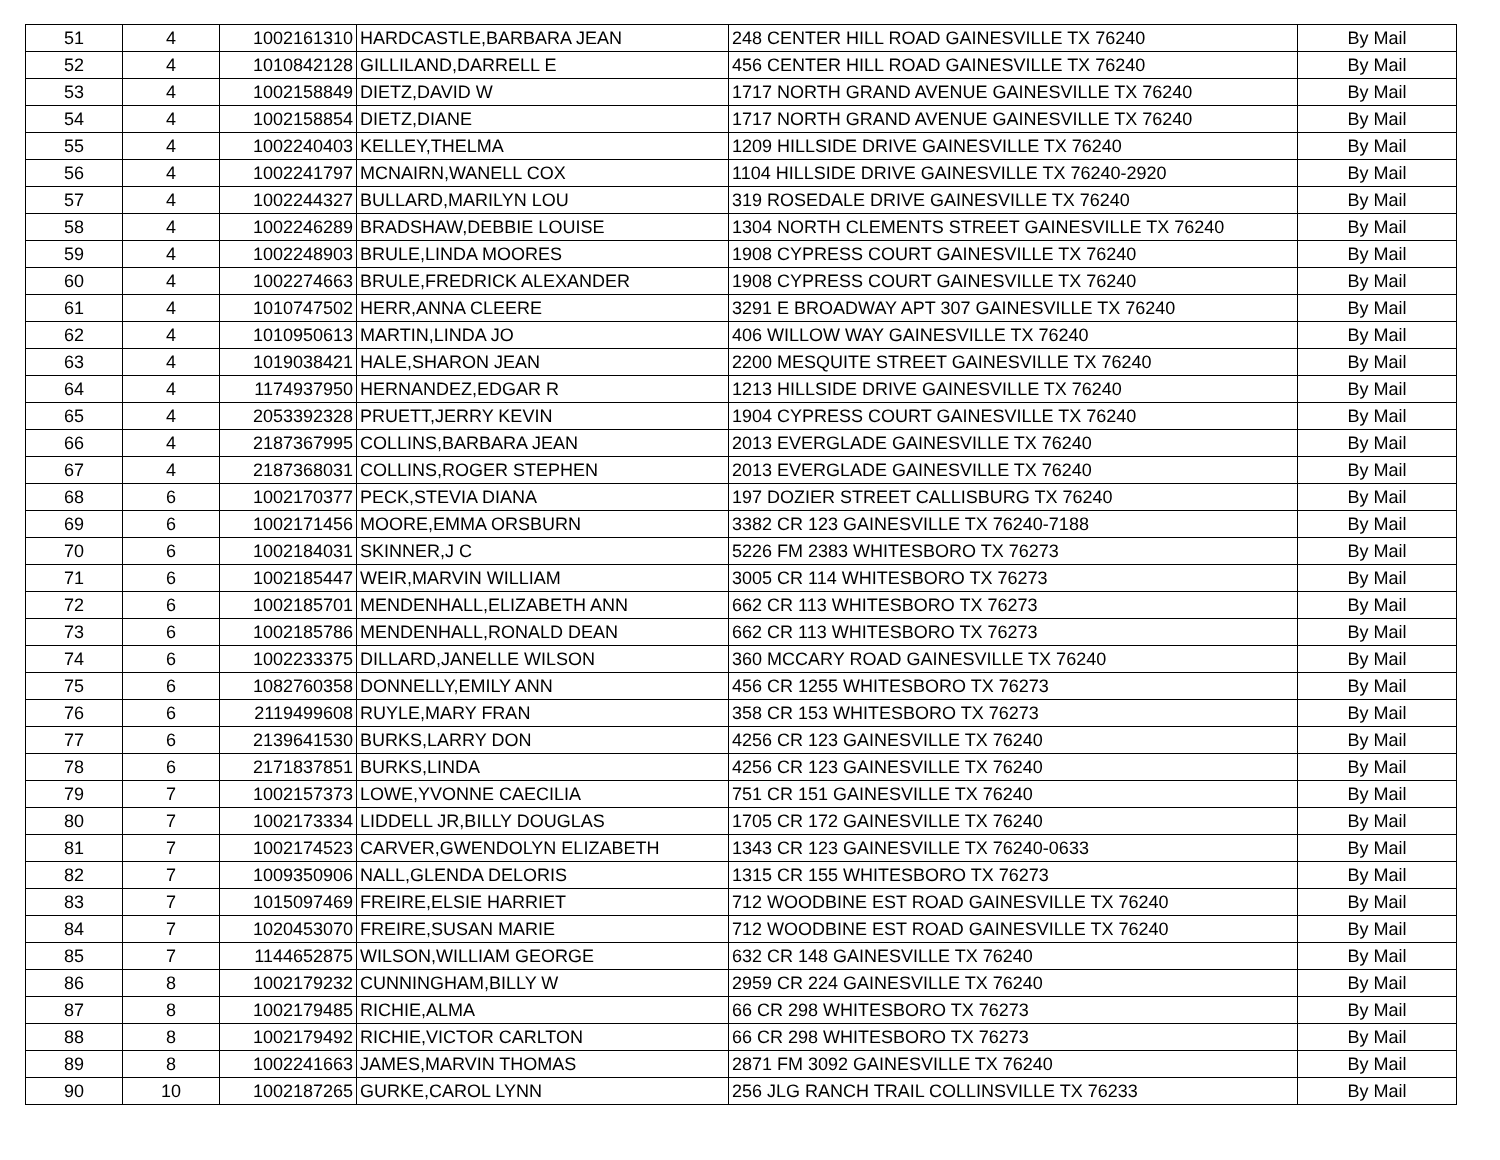| 51 | 4 | 1002161310 | HARDCASTLE,BARBARA JEAN | 248 CENTER HILL ROAD GAINESVILLE TX 76240 | By Mail |
| 52 | 4 | 1010842128 | GILLILAND,DARRELL E | 456 CENTER HILL ROAD GAINESVILLE TX 76240 | By Mail |
| 53 | 4 | 1002158849 | DIETZ,DAVID W | 1717 NORTH GRAND AVENUE GAINESVILLE TX 76240 | By Mail |
| 54 | 4 | 1002158854 | DIETZ,DIANE | 1717 NORTH GRAND AVENUE GAINESVILLE TX 76240 | By Mail |
| 55 | 4 | 1002240403 | KELLEY,THELMA | 1209 HILLSIDE DRIVE GAINESVILLE TX 76240 | By Mail |
| 56 | 4 | 1002241797 | MCNAIRN,WANELL COX | 1104 HILLSIDE DRIVE GAINESVILLE TX 76240-2920 | By Mail |
| 57 | 4 | 1002244327 | BULLARD,MARILYN LOU | 319 ROSEDALE DRIVE GAINESVILLE TX 76240 | By Mail |
| 58 | 4 | 1002246289 | BRADSHAW,DEBBIE LOUISE | 1304 NORTH CLEMENTS STREET GAINESVILLE TX 76240 | By Mail |
| 59 | 4 | 1002248903 | BRULE,LINDA MOORES | 1908 CYPRESS COURT GAINESVILLE TX 76240 | By Mail |
| 60 | 4 | 1002274663 | BRULE,FREDRICK ALEXANDER | 1908 CYPRESS COURT GAINESVILLE TX 76240 | By Mail |
| 61 | 4 | 1010747502 | HERR,ANNA CLEERE | 3291 E BROADWAY APT 307 GAINESVILLE TX 76240 | By Mail |
| 62 | 4 | 1010950613 | MARTIN,LINDA JO | 406 WILLOW WAY GAINESVILLE TX 76240 | By Mail |
| 63 | 4 | 1019038421 | HALE,SHARON JEAN | 2200 MESQUITE STREET GAINESVILLE TX 76240 | By Mail |
| 64 | 4 | 1174937950 | HERNANDEZ,EDGAR R | 1213 HILLSIDE DRIVE GAINESVILLE TX 76240 | By Mail |
| 65 | 4 | 2053392328 | PRUETT,JERRY KEVIN | 1904 CYPRESS COURT GAINESVILLE TX 76240 | By Mail |
| 66 | 4 | 2187367995 | COLLINS,BARBARA JEAN | 2013 EVERGLADE GAINESVILLE TX 76240 | By Mail |
| 67 | 4 | 2187368031 | COLLINS,ROGER STEPHEN | 2013 EVERGLADE GAINESVILLE TX 76240 | By Mail |
| 68 | 6 | 1002170377 | PECK,STEVIA DIANA | 197 DOZIER STREET CALLISBURG TX 76240 | By Mail |
| 69 | 6 | 1002171456 | MOORE,EMMA ORSBURN | 3382 CR 123 GAINESVILLE TX 76240-7188 | By Mail |
| 70 | 6 | 1002184031 | SKINNER,J C | 5226 FM 2383 WHITESBORO TX 76273 | By Mail |
| 71 | 6 | 1002185447 | WEIR,MARVIN WILLIAM | 3005 CR 114 WHITESBORO TX 76273 | By Mail |
| 72 | 6 | 1002185701 | MENDENHALL,ELIZABETH ANN | 662 CR 113 WHITESBORO TX 76273 | By Mail |
| 73 | 6 | 1002185786 | MENDENHALL,RONALD DEAN | 662 CR 113 WHITESBORO TX 76273 | By Mail |
| 74 | 6 | 1002233375 | DILLARD,JANELLE WILSON | 360 MCCARY ROAD GAINESVILLE TX 76240 | By Mail |
| 75 | 6 | 1082760358 | DONNELLY,EMILY ANN | 456 CR 1255 WHITESBORO TX 76273 | By Mail |
| 76 | 6 | 2119499608 | RUYLE,MARY FRAN | 358 CR 153 WHITESBORO TX 76273 | By Mail |
| 77 | 6 | 2139641530 | BURKS,LARRY DON | 4256 CR 123 GAINESVILLE TX 76240 | By Mail |
| 78 | 6 | 2171837851 | BURKS,LINDA | 4256 CR 123 GAINESVILLE TX 76240 | By Mail |
| 79 | 7 | 1002157373 | LOWE,YVONNE CAECILIA | 751 CR 151 GAINESVILLE TX 76240 | By Mail |
| 80 | 7 | 1002173334 | LIDDELL JR,BILLY DOUGLAS | 1705 CR 172 GAINESVILLE TX 76240 | By Mail |
| 81 | 7 | 1002174523 | CARVER,GWENDOLYN ELIZABETH | 1343 CR 123 GAINESVILLE TX 76240-0633 | By Mail |
| 82 | 7 | 1009350906 | NALL,GLENDA DELORIS | 1315 CR 155 WHITESBORO TX 76273 | By Mail |
| 83 | 7 | 1015097469 | FREIRE,ELSIE HARRIET | 712 WOODBINE EST ROAD GAINESVILLE TX 76240 | By Mail |
| 84 | 7 | 1020453070 | FREIRE,SUSAN MARIE | 712 WOODBINE EST ROAD GAINESVILLE TX 76240 | By Mail |
| 85 | 7 | 1144652875 | WILSON,WILLIAM GEORGE | 632 CR 148 GAINESVILLE TX 76240 | By Mail |
| 86 | 8 | 1002179232 | CUNNINGHAM,BILLY W | 2959 CR 224 GAINESVILLE TX 76240 | By Mail |
| 87 | 8 | 1002179485 | RICHIE,ALMA | 66 CR 298 WHITESBORO TX 76273 | By Mail |
| 88 | 8 | 1002179492 | RICHIE,VICTOR CARLTON | 66 CR 298 WHITESBORO TX 76273 | By Mail |
| 89 | 8 | 1002241663 | JAMES,MARVIN THOMAS | 2871 FM 3092 GAINESVILLE TX 76240 | By Mail |
| 90 | 10 | 1002187265 | GURKE,CAROL LYNN | 256 JLG RANCH TRAIL COLLINSVILLE TX 76233 | By Mail |